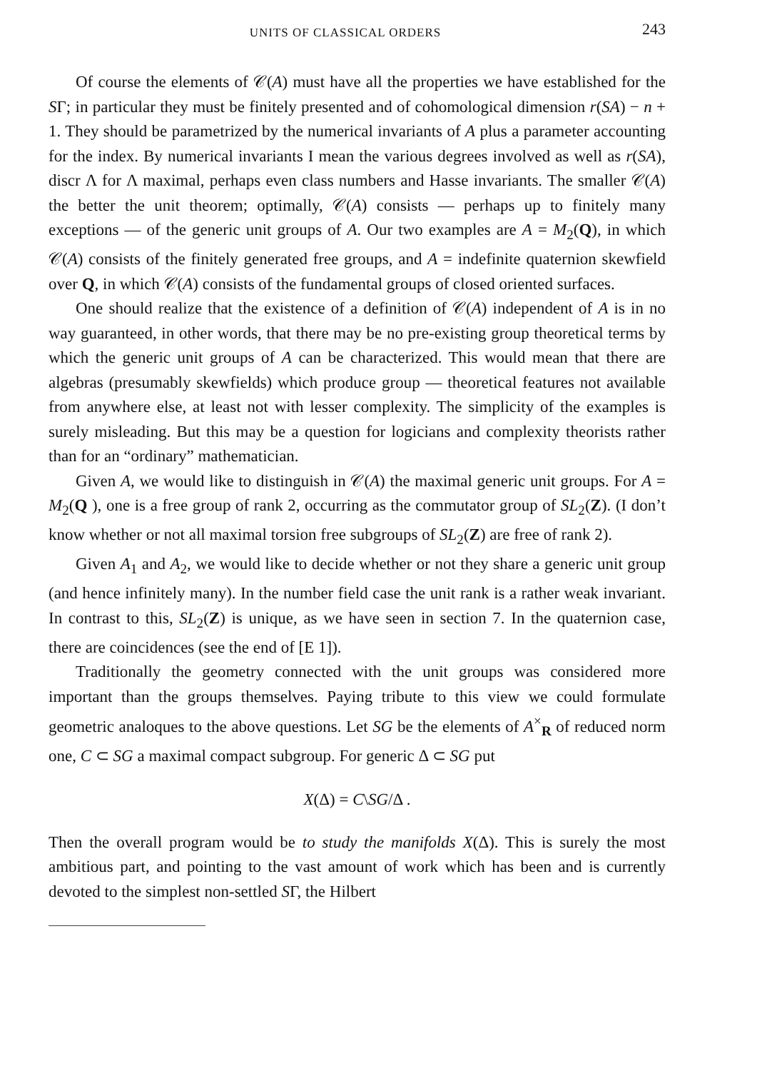UNITS OF CLASSICAL ORDERS 243
Of course the elements of 𝒞(A) must have all the properties we have established for the SΓ; in particular they must be finitely presented and of cohomological dimension r(SA) − n + 1. They should be parametrized by the numerical invariants of A plus a parameter accounting for the index. By numerical invariants I mean the various degrees involved as well as r(SA), discr Λ for Λ maximal, perhaps even class numbers and Hasse invariants. The smaller 𝒞(A) the better the unit theorem; optimally, 𝒞(A) consists — perhaps up to finitely many exceptions — of the generic unit groups of A. Our two examples are A = M<sub>2</sub>(Q), in which 𝒞(A) consists of the finitely generated free groups, and A = indefinite quaternion skewfield over Q, in which 𝒞(A) consists of the fundamental groups of closed oriented surfaces.
One should realize that the existence of a definition of 𝒞(A) independent of A is in no way guaranteed, in other words, that there may be no pre-existing group theoretical terms by which the generic unit groups of A can be characterized. This would mean that there are algebras (presumably skewfields) which produce group — theoretical features not available from anywhere else, at least not with lesser complexity. The simplicity of the examples is surely misleading. But this may be a question for logicians and complexity theorists rather than for an “ordinary” mathematician.
Given A, we would like to distinguish in 𝒞(A) the maximal generic unit groups. For A = M<sub>2</sub>(Q ), one is a free group of rank 2, occurring as the commutator group of SL<sub>2</sub>(Z). (I don’t know whether or not all maximal torsion free subgroups of SL<sub>2</sub>(Z) are free of rank 2).
Given A<sub>1</sub> and A<sub>2</sub>, we would like to decide whether or not they share a generic unit group (and hence infinitely many). In the number field case the unit rank is a rather weak invariant. In contrast to this, SL<sub>2</sub>(Z) is unique, as we have seen in section 7. In the quaternion case, there are coincidences (see the end of [E 1]).
Traditionally the geometry connected with the unit groups was considered more important than the groups themselves. Paying tribute to this view we could formulate geometric analoques to the above questions. Let SG be the elements of A<sup>×</sup><sub>R</sub> of reduced norm one, C ⊂ SG a maximal compact subgroup. For generic Δ ⊂ SG put
X(Δ) = C\SG/Δ .
Then the overall program would be to study the manifolds X(Δ). This is surely the most ambitious part, and pointing to the vast amount of work which has been and is currently devoted to the simplest non-settled SΓ, the Hilbert